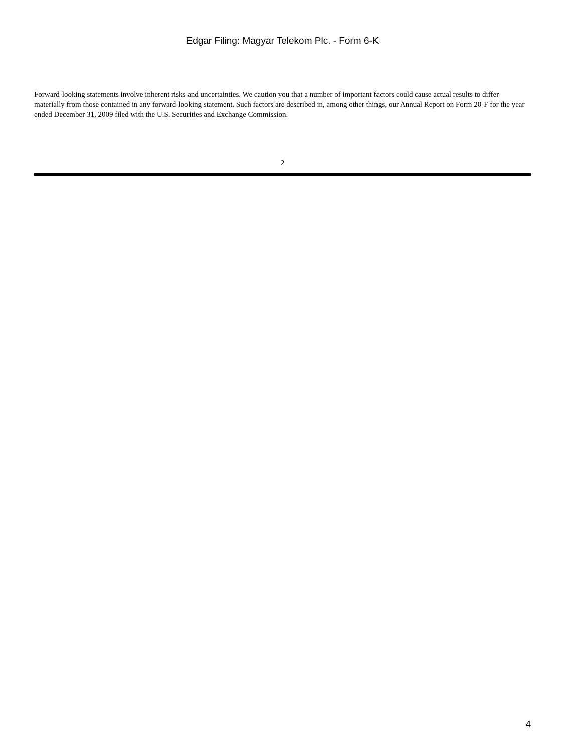Edgar Filing: Magyar Telekom Plc. - Form 6-K
Forward-looking statements involve inherent risks and uncertainties. We caution you that a number of important factors could cause actual results to differ materially from those contained in any forward-looking statement. Such factors are described in, among other things, our Annual Report on Form 20-F for the year ended December 31, 2009 filed with the U.S. Securities and Exchange Commission.
2
4